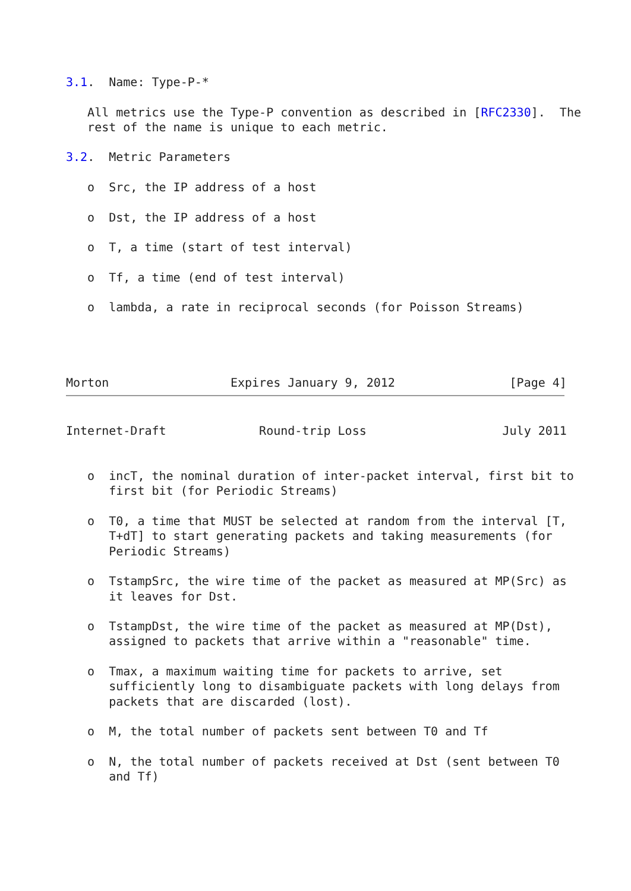3.1.  Name: Type-P-*

   All metrics use the Type-P convention as described in [RFC2330].  The
   rest of the name is unique to each metric.

3.2.  Metric Parameters

   o  Src, the IP address of a host

   o  Dst, the IP address of a host

   o  T, a time (start of test interval)

   o  Tf, a time (end of test interval)

   o  lambda, a rate in reciprocal seconds (for Poisson Streams)




Morton                 Expires January 9, 2012                [Page 4]
Internet-Draft             Round-trip Loss                   July 2011


   o  incT, the nominal duration of inter-packet interval, first bit to
      first bit (for Periodic Streams)

   o  T0, a time that MUST be selected at random from the interval [T,
      T+dT] to start generating packets and taking measurements (for
      Periodic Streams)

   o  TstampSrc, the wire time of the packet as measured at MP(Src) as
      it leaves for Dst.

   o  TstampDst, the wire time of the packet as measured at MP(Dst),
      assigned to packets that arrive within a "reasonable" time.

   o  Tmax, a maximum waiting time for packets to arrive, set
      sufficiently long to disambiguate packets with long delays from
      packets that are discarded (lost).

   o  M, the total number of packets sent between T0 and Tf

   o  N, the total number of packets received at Dst (sent between T0
      and Tf)